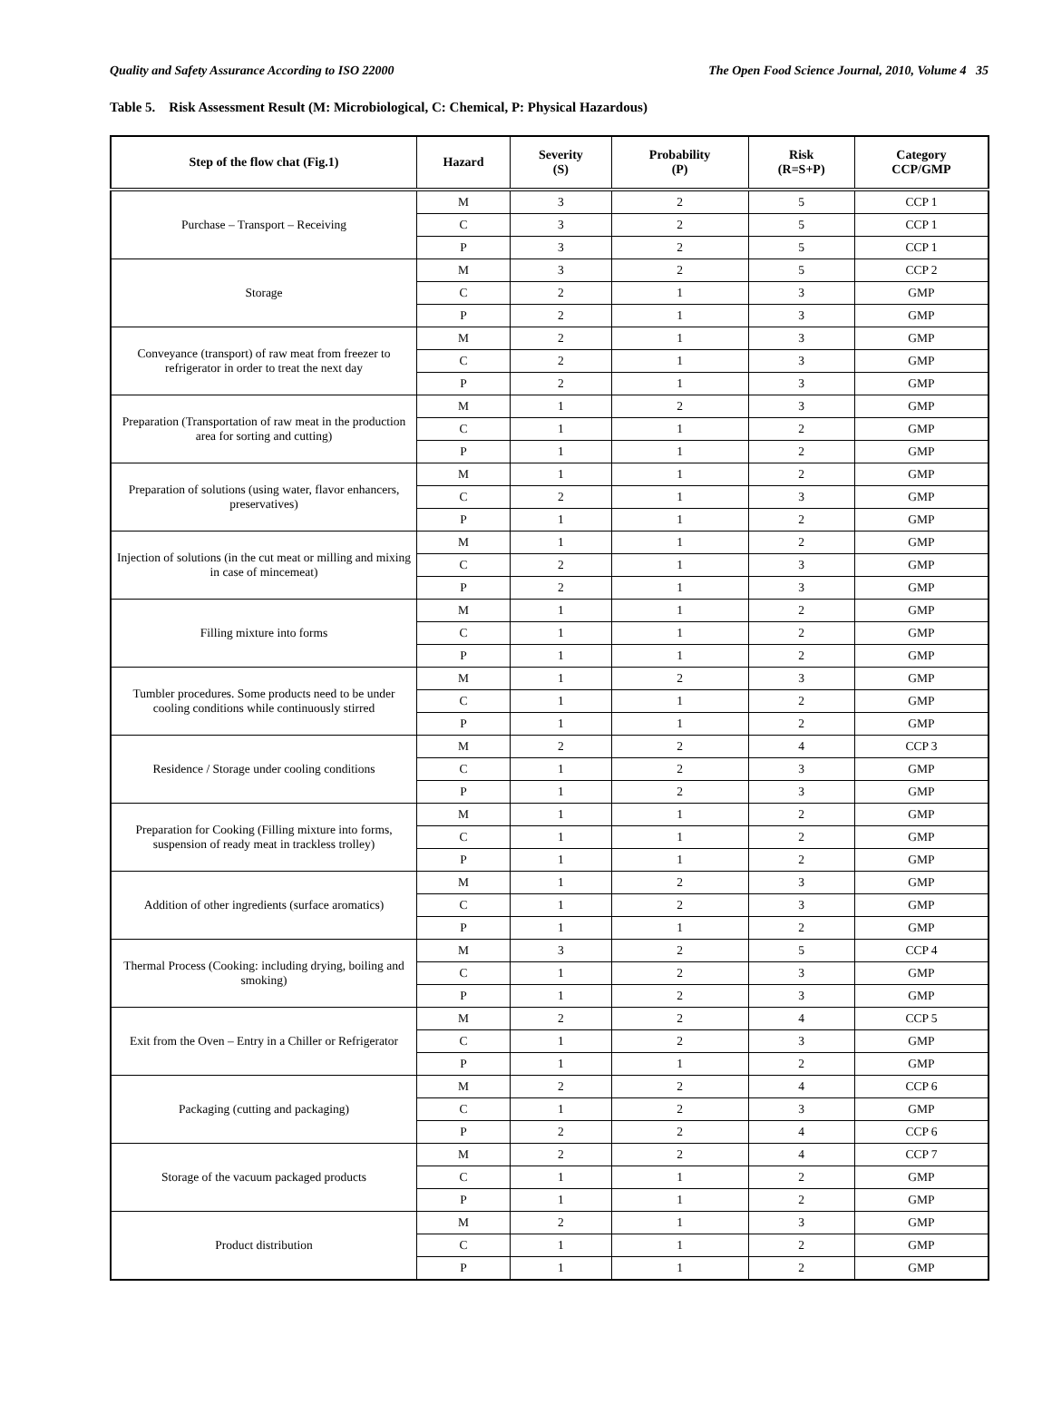Quality and Safety Assurance According to ISO 22000 The Open Food Science Journal, 2010, Volume 4 35
Table 5. Risk Assessment Result (M: Microbiological, C: Chemical, P: Physical Hazardous)
| Step of the flow chat (Fig.1) | Hazard | Severity (S) | Probability (P) | Risk (R=S+P) | Category CCP/GMP |
| --- | --- | --- | --- | --- | --- |
| Purchase – Transport – Receiving | M | 3 | 2 | 5 | CCP 1 |
| | C | 3 | 2 | 5 | CCP 1 |
| | P | 3 | 2 | 5 | CCP 1 |
| Storage | M | 3 | 2 | 5 | CCP 2 |
| | C | 2 | 1 | 3 | GMP |
| | P | 2 | 1 | 3 | GMP |
| Conveyance (transport) of raw meat from freezer to refrigerator in order to treat the next day | M | 2 | 1 | 3 | GMP |
| | C | 2 | 1 | 3 | GMP |
| | P | 2 | 1 | 3 | GMP |
| Preparation (Transportation of raw meat in the production area for sorting and cutting) | M | 1 | 2 | 3 | GMP |
| | C | 1 | 1 | 2 | GMP |
| | P | 1 | 1 | 2 | GMP |
| Preparation of solutions (using water, flavor enhancers, preservatives) | M | 1 | 1 | 2 | GMP |
| | C | 2 | 1 | 3 | GMP |
| | P | 1 | 1 | 2 | GMP |
| Injection of solutions (in the cut meat or milling and mixing in case of mincemeat) | M | 1 | 1 | 2 | GMP |
| | C | 2 | 1 | 3 | GMP |
| | P | 2 | 1 | 3 | GMP |
| Filling mixture into forms | M | 1 | 1 | 2 | GMP |
| | C | 1 | 1 | 2 | GMP |
| | P | 1 | 1 | 2 | GMP |
| Tumbler procedures. Some products need to be under cooling conditions while continuously stirred | M | 1 | 2 | 3 | GMP |
| | C | 1 | 1 | 2 | GMP |
| | P | 1 | 1 | 2 | GMP |
| Residence / Storage under cooling conditions | M | 2 | 2 | 4 | CCP 3 |
| | C | 1 | 2 | 3 | GMP |
| | P | 1 | 2 | 3 | GMP |
| Preparation for Cooking (Filling mixture into forms, suspension of ready meat in trackless trolley) | M | 1 | 1 | 2 | GMP |
| | C | 1 | 1 | 2 | GMP |
| | P | 1 | 1 | 2 | GMP |
| Addition of other ingredients (surface aromatics) | M | 1 | 2 | 3 | GMP |
| | C | 1 | 2 | 3 | GMP |
| | P | 1 | 1 | 2 | GMP |
| Thermal Process (Cooking: including drying, boiling and smoking) | M | 3 | 2 | 5 | CCP 4 |
| | C | 1 | 2 | 3 | GMP |
| | P | 1 | 2 | 3 | GMP |
| Exit from the Oven – Entry in a Chiller or Refrigerator | M | 2 | 2 | 4 | CCP 5 |
| | C | 1 | 2 | 3 | GMP |
| | P | 1 | 1 | 2 | GMP |
| Packaging (cutting and packaging) | M | 2 | 2 | 4 | CCP 6 |
| | C | 1 | 2 | 3 | GMP |
| | P | 2 | 2 | 4 | CCP 6 |
| Storage of the vacuum packaged products | M | 2 | 2 | 4 | CCP 7 |
| | C | 1 | 1 | 2 | GMP |
| | P | 1 | 1 | 2 | GMP |
| Product distribution | M | 2 | 1 | 3 | GMP |
| | C | 1 | 1 | 2 | GMP |
| | P | 1 | 1 | 2 | GMP |